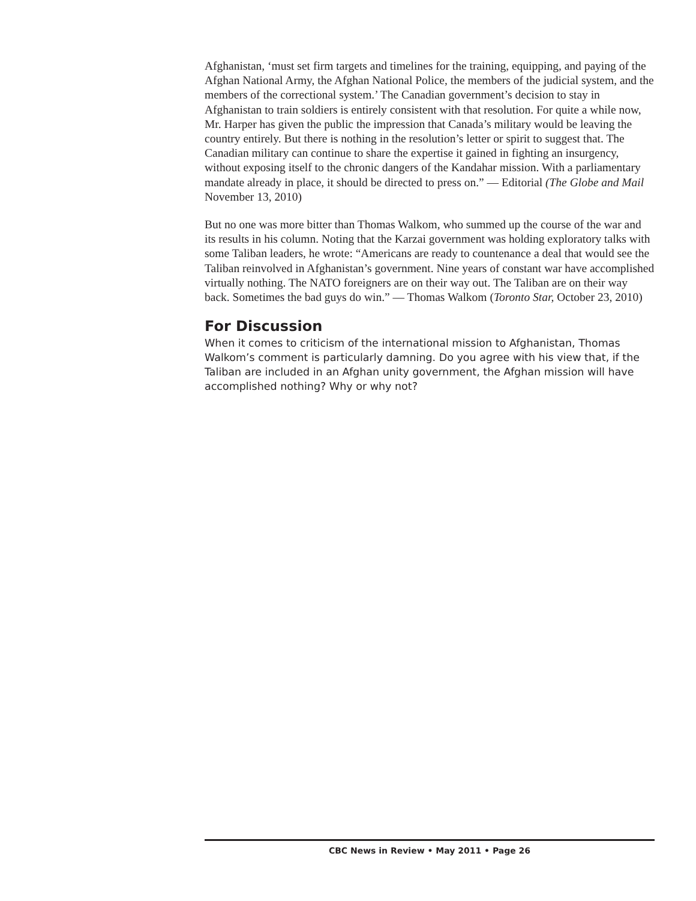Afghanistan, ‘must set firm targets and timelines for the training, equipping, and paying of the Afghan National Army, the Afghan National Police, the members of the judicial system, and the members of the correctional system.’ The Canadian government’s decision to stay in Afghanistan to train soldiers is entirely consistent with that resolution. For quite a while now, Mr. Harper has given the public the impression that Canada’s military would be leaving the country entirely. But there is nothing in the resolution’s letter or spirit to suggest that. The Canadian military can continue to share the expertise it gained in fighting an insurgency, without exposing itself to the chronic dangers of the Kandahar mission. With a parliamentary mandate already in place, it should be directed to press on.” — Editorial (The Globe and Mail November 13, 2010)
But no one was more bitter than Thomas Walkom, who summed up the course of the war and its results in his column. Noting that the Karzai government was holding exploratory talks with some Taliban leaders, he wrote: “Americans are ready to countenance a deal that would see the Taliban reinvolved in Afghanistan’s government. Nine years of constant war have accomplished virtually nothing. The NATO foreigners are on their way out. The Taliban are on their way back. Sometimes the bad guys do win.” — Thomas Walkom (Toronto Star, October 23, 2010)
For Discussion
When it comes to criticism of the international mission to Afghanistan, Thomas Walkom’s comment is particularly damning. Do you agree with his view that, if the Taliban are included in an Afghan unity government, the Afghan mission will have accomplished nothing? Why or why not?
CBC News in Review • May 2011 • Page 26